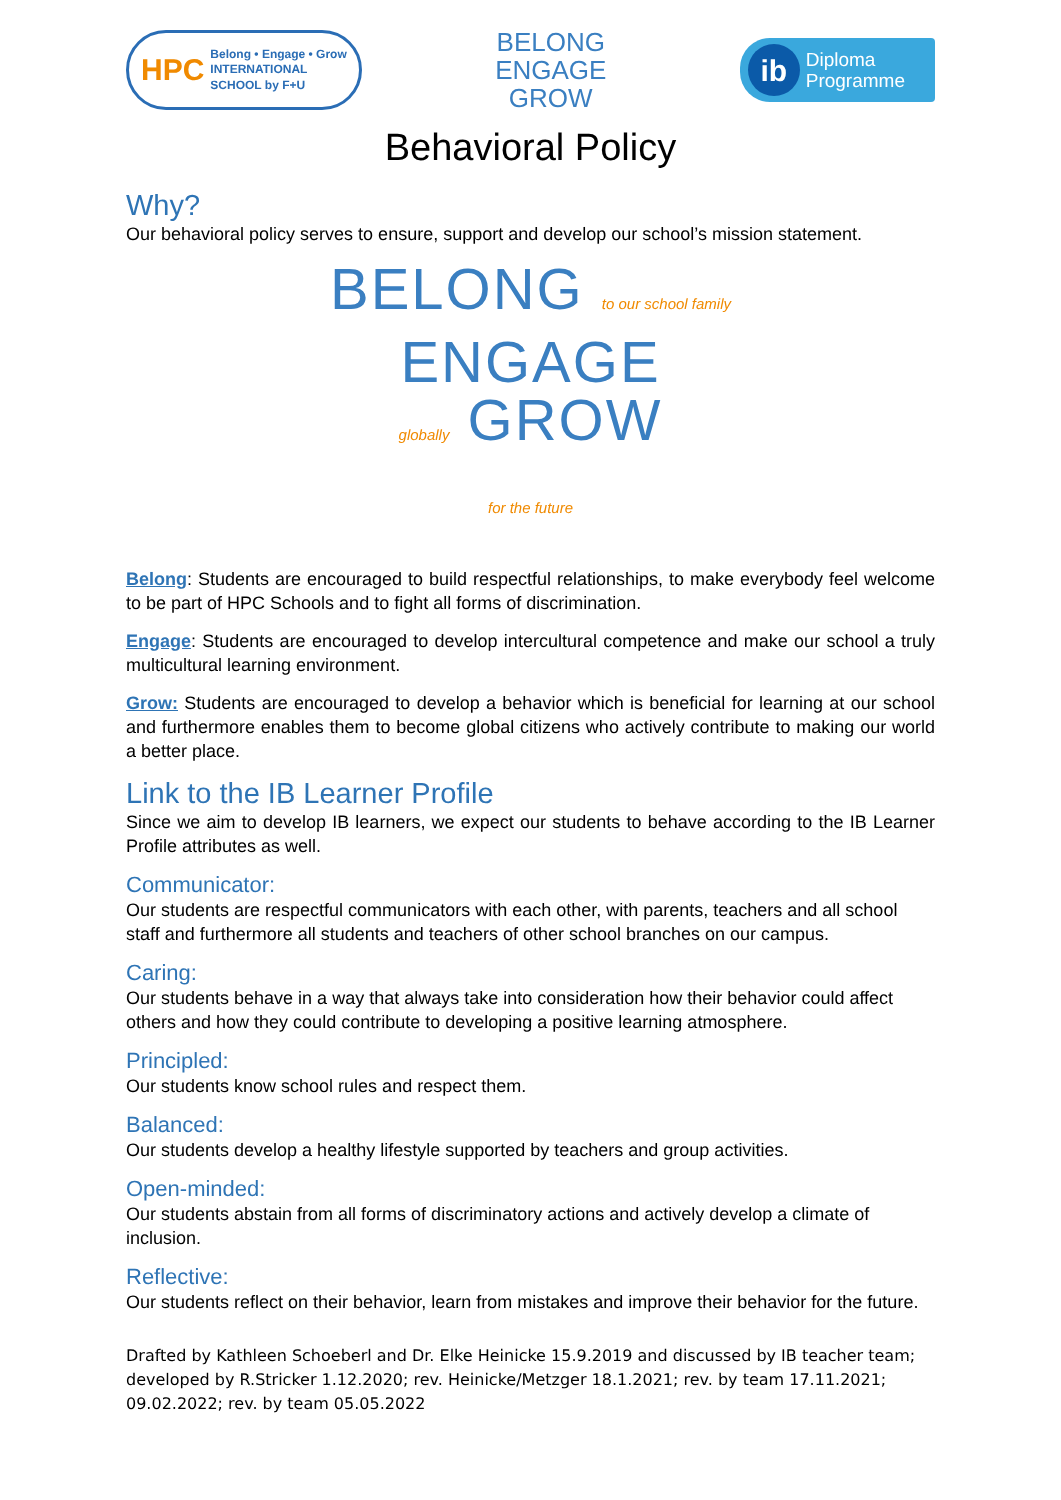HPC Belong • Engage • Grow
INTERNATIONAL
SCHOOL by F+U
BELONG
ENGAGE
GROW
ib Diploma
Programme
Behavioral Policy
Why?
Our behavioral policy serves to ensure, support and develop our school’s mission statement.
BELONG to our school family
ENGAGE
globally GROW
for the future
Belong: Students are encouraged to build respectful relationships, to make everybody feel welcome to be part of HPC Schools and to fight all forms of discrimination.
Engage: Students are encouraged to develop intercultural competence and make our school a truly multicultural learning environment.
Grow: Students are encouraged to develop a behavior which is beneficial for learning at our school and furthermore enables them to become global citizens who actively contribute to making our world a better place.
Link to the IB Learner Profile
Since we aim to develop IB learners, we expect our students to behave according to the IB Learner Profile attributes as well.
Communicator:
Our students are respectful communicators with each other, with parents, teachers and all school staff and furthermore all students and teachers of other school branches on our campus.
Caring:
Our students behave in a way that always take into consideration how their behavior could affect others and how they could contribute to developing a positive learning atmosphere.
Principled:
Our students know school rules and respect them.
Balanced:
Our students develop a healthy lifestyle supported by teachers and group activities.
Open-minded:
Our students abstain from all forms of discriminatory actions and actively develop a climate of inclusion.
Reflective:
Our students reflect on their behavior, learn from mistakes and improve their behavior for the future.
Drafted by Kathleen Schoeberl and Dr. Elke Heinicke 15.9.2019 and discussed by IB teacher team; developed by R.Stricker 1.12.2020; rev. Heinicke/Metzger 18.1.2021; rev. by team 17.11.2021; 09.02.2022; rev. by team 05.05.2022